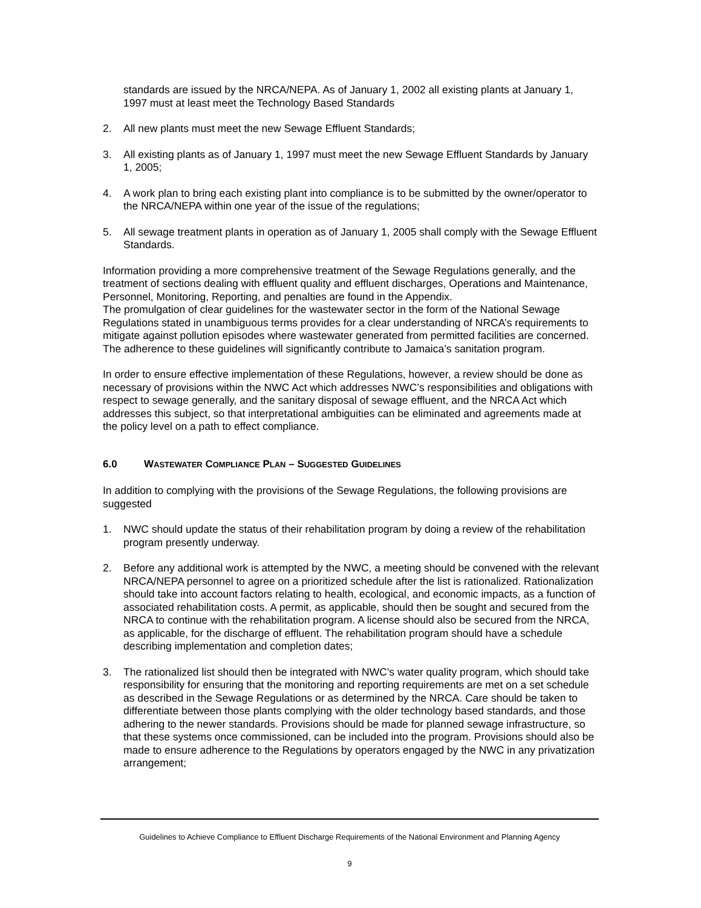standards are issued by the NRCA/NEPA. As of January 1, 2002 all existing plants at January 1, 1997 must at least meet the Technology Based Standards
2. All new plants must meet the new Sewage Effluent Standards;
3. All existing plants as of January 1, 1997 must meet the new Sewage Effluent Standards by January 1, 2005;
4. A work plan to bring each existing plant into compliance is to be submitted by the owner/operator to the NRCA/NEPA within one year of the issue of the regulations;
5. All sewage treatment plants in operation as of January 1, 2005 shall comply with the Sewage Effluent Standards.
Information providing a more comprehensive treatment of the Sewage Regulations generally, and the treatment of sections dealing with effluent quality and effluent discharges, Operations and Maintenance, Personnel, Monitoring, Reporting, and penalties are found in the Appendix.
The promulgation of clear guidelines for the wastewater sector in the form of the National Sewage Regulations stated in unambiguous terms provides for a clear understanding of NRCA’s requirements to mitigate against pollution episodes where wastewater generated from permitted facilities are concerned. The adherence to these guidelines will significantly contribute to Jamaica’s sanitation program.
In order to ensure effective implementation of these Regulations, however, a review should be done as necessary of provisions within the NWC Act which addresses NWC’s responsibilities and obligations with respect to sewage generally, and the sanitary disposal of sewage effluent, and the NRCA Act which addresses this subject, so that interpretational ambiguities can be eliminated and agreements made at the policy level on a path to effect compliance.
6.0 WASTEWATER COMPLIANCE PLAN – SUGGESTED GUIDELINES
In addition to complying with the provisions of the Sewage Regulations, the following provisions are suggested
1. NWC should update the status of their rehabilitation program by doing a review of the rehabilitation program presently underway.
2. Before any additional work is attempted by the NWC, a meeting should be convened with the relevant NRCA/NEPA personnel to agree on a prioritized schedule after the list is rationalized. Rationalization should take into account factors relating to health, ecological, and economic impacts, as a function of associated rehabilitation costs. A permit, as applicable, should then be sought and secured from the NRCA to continue with the rehabilitation program. A license should also be secured from the NRCA, as applicable, for the discharge of effluent. The rehabilitation program should have a schedule describing implementation and completion dates;
3. The rationalized list should then be integrated with NWC’s water quality program, which should take responsibility for ensuring that the monitoring and reporting requirements are met on a set schedule as described in the Sewage Regulations or as determined by the NRCA. Care should be taken to differentiate between those plants complying with the older technology based standards, and those adhering to the newer standards. Provisions should be made for planned sewage infrastructure, so that these systems once commissioned, can be included into the program. Provisions should also be made to ensure adherence to the Regulations by operators engaged by the NWC in any privatization arrangement;
Guidelines to Achieve Compliance to Effluent Discharge Requirements of the National Environment and Planning Agency
9